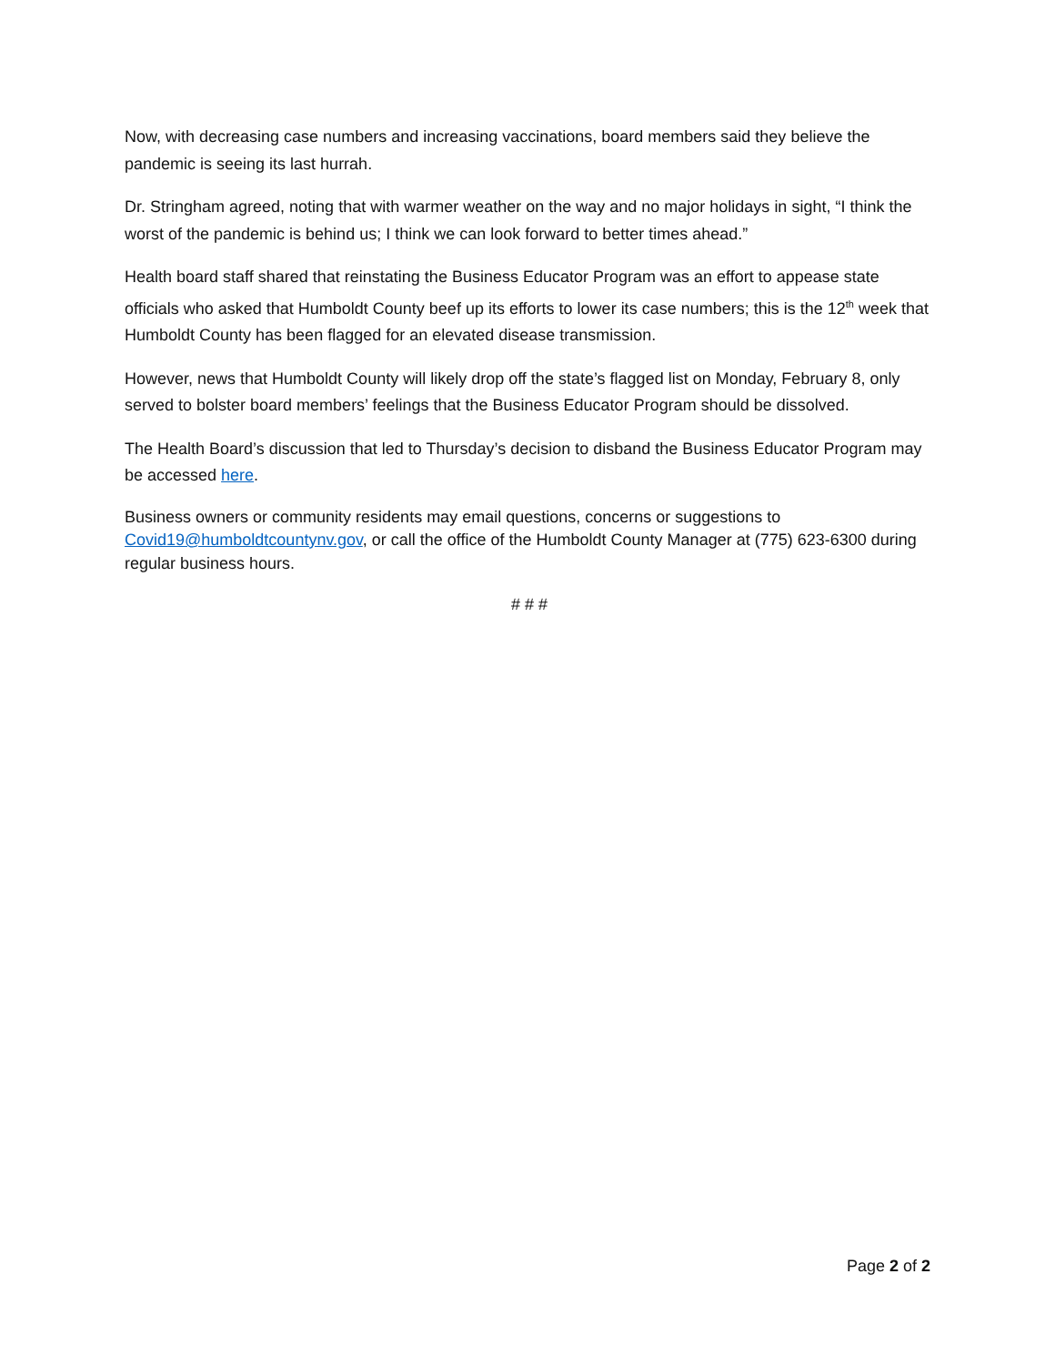Now, with decreasing case numbers and increasing vaccinations, board members said they believe the pandemic is seeing its last hurrah.
Dr. Stringham agreed, noting that with warmer weather on the way and no major holidays in sight, “I think the worst of the pandemic is behind us; I think we can look forward to better times ahead.”
Health board staff shared that reinstating the Business Educator Program was an effort to appease state officials who asked that Humboldt County beef up its efforts to lower its case numbers; this is the 12<sup>th</sup> week that Humboldt County has been flagged for an elevated disease transmission.
However, news that Humboldt County will likely drop off the state’s flagged list on Monday, February 8, only served to bolster board members’ feelings that the Business Educator Program should be dissolved.
The Health Board’s discussion that led to Thursday’s decision to disband the Business Educator Program may be accessed here.
Business owners or community residents may email questions, concerns or suggestions to Covid19@humboldtcountynv.gov, or call the office of the Humboldt County Manager at (775) 623-6300 during regular business hours.
# # #
Page 2 of 2